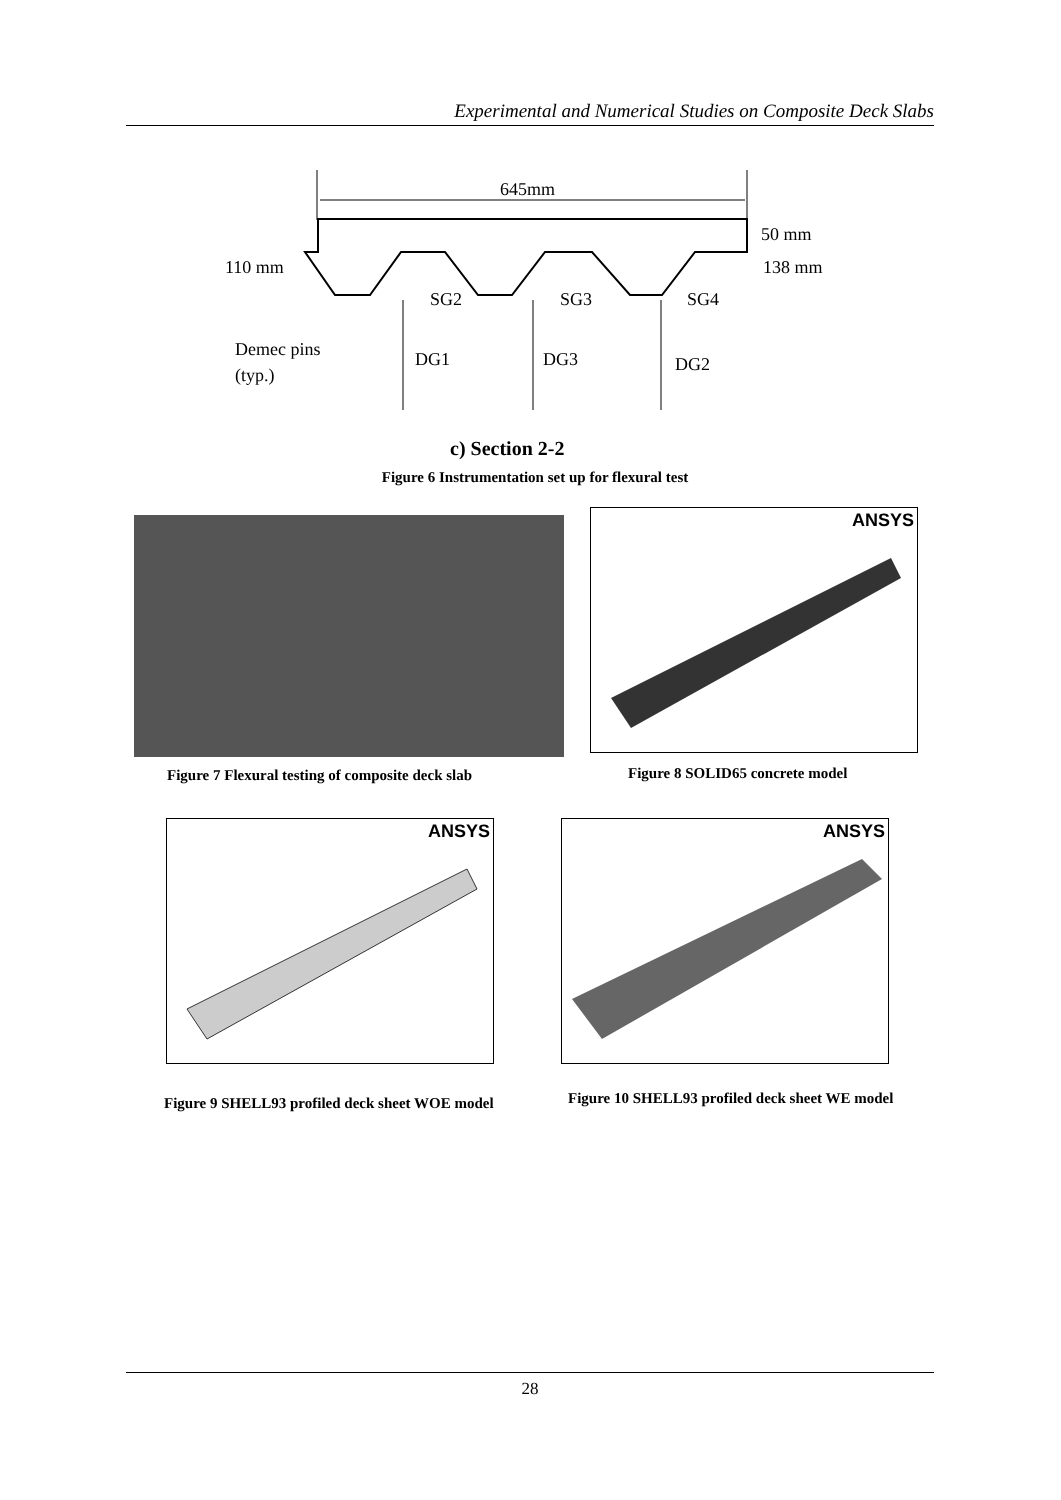Experimental and Numerical Studies on Composite Deck Slabs
645mm
110 mm
50 mm
138 mm
SG2
SG3
SG4
Demec pins
(typ.)
DG1
DG3
DG2
c) Section 2-2
Figure 6 Instrumentation set up for flexural test
Figure 7 Flexural testing of composite deck slab
ANSYS
Figure 8 SOLID65 concrete model
ANSYS ANSYS
Figure 9 SHELL93 profiled deck sheet WOE model
Figure 10 SHELL93 profiled deck sheet WE model
28